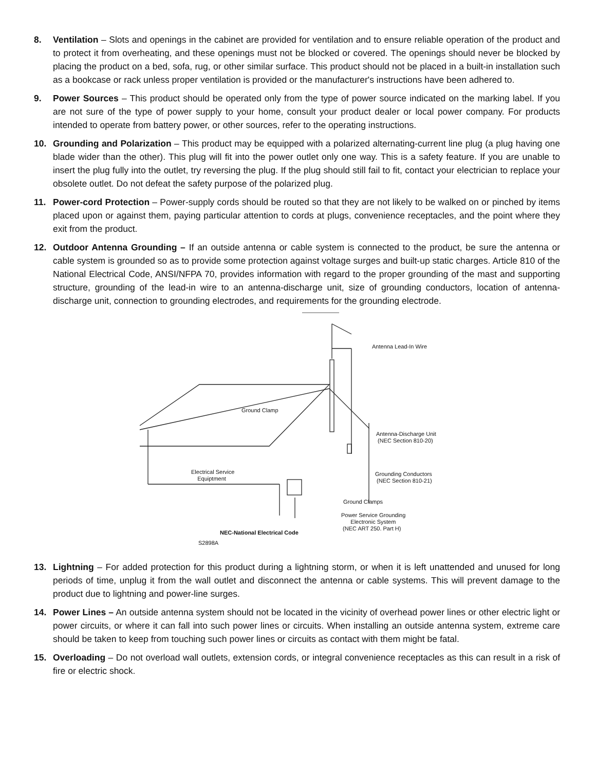8. Ventilation – Slots and openings in the cabinet are provided for ventilation and to ensure reliable operation of the product and to protect it from overheating, and these openings must not be blocked or covered. The openings should never be blocked by placing the product on a bed, sofa, rug, or other similar surface. This product should not be placed in a built-in installation such as a bookcase or rack unless proper ventilation is provided or the manufacturer's instructions have been adhered to.
9. Power Sources – This product should be operated only from the type of power source indicated on the marking label. If you are not sure of the type of power supply to your home, consult your product dealer or local power company. For products intended to operate from battery power, or other sources, refer to the operating instructions.
10. Grounding and Polarization – This product may be equipped with a polarized alternating-current line plug (a plug having one blade wider than the other). This plug will fit into the power outlet only one way. This is a safety feature. If you are unable to insert the plug fully into the outlet, try reversing the plug. If the plug should still fail to fit, contact your electrician to replace your obsolete outlet. Do not defeat the safety purpose of the polarized plug.
11. Power-cord Protection – Power-supply cords should be routed so that they are not likely to be walked on or pinched by items placed upon or against them, paying particular attention to cords at plugs, convenience receptacles, and the point where they exit from the product.
12. Outdoor Antenna Grounding – If an outside antenna or cable system is connected to the product, be sure the antenna or cable system is grounded so as to provide some protection against voltage surges and built-up static charges. Article 810 of the National Electrical Code, ANSI/NFPA 70, provides information with regard to the proper grounding of the mast and supporting structure, grounding of the lead-in wire to an antenna-discharge unit, size of grounding conductors, location of antenna-discharge unit, connection to grounding electrodes, and requirements for the grounding electrode.
Antenna Lead-In Wire
Ground Clamp
Antenna-Discharge Unit
(NEC Section 810-20)
Electrical Service
Equiptment
Grounding Conductors
(NEC Section 810-21)
Ground Clamps
Power Service Grounding
Electronic System
(NEC ART 250. Part H)
NEC-National Electrical Code
S2898A
13. Lightning – For added protection for this product during a lightning storm, or when it is left unattended and unused for long periods of time, unplug it from the wall outlet and disconnect the antenna or cable systems. This will prevent damage to the product due to lightning and power-line surges.
14. Power Lines – An outside antenna system should not be located in the vicinity of overhead power lines or other electric light or power circuits, or where it can fall into such power lines or circuits. When installing an outside antenna system, extreme care should be taken to keep from touching such power lines or circuits as contact with them might be fatal.
15. Overloading – Do not overload wall outlets, extension cords, or integral convenience receptacles as this can result in a risk of fire or electric shock.